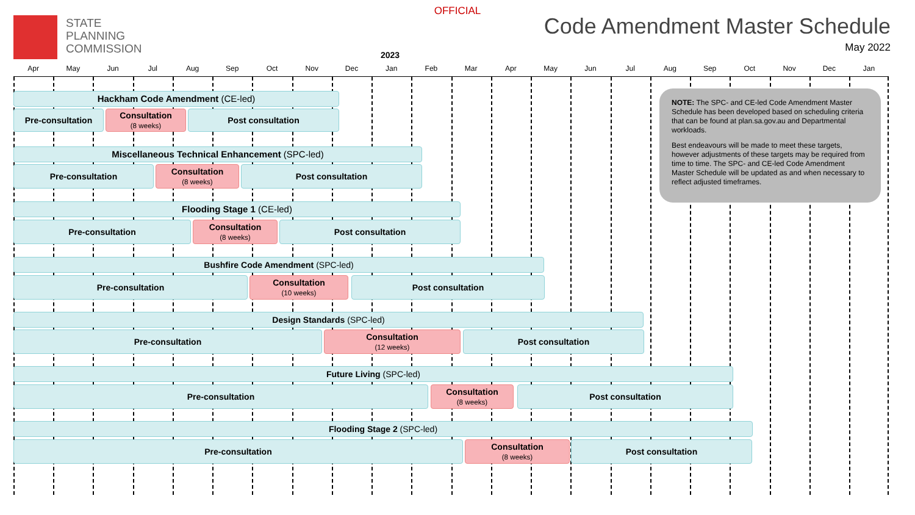OFFICIAL
STATE
PLANNING
COMMISSION
Code Amendment Master Schedule
May 2022
2023
Apr May Jun Jul Aug Sep Oct Nov Dec Jan Feb Mar Apr May Jun Jul Aug Sep Oct Nov Dec Jan
Hackham Code Amendment (CE-led)
Pre-consultation
Consultation
(8 weeks)
Post consultation
Miscellaneous Technical Enhancement (SPC-led)
Pre-consultation
Consultation
(8 weeks)
Post consultation
Flooding Stage 1 (CE-led)
Pre-consultation
Consultation
(8 weeks)
Post consultation
Bushfire Code Amendment (SPC-led)
Pre-consultation
Consultation
(10 weeks)
Post consultation
Design Standards (SPC-led)
Pre-consultation
Consultation
(12 weeks)
Post consultation
Future Living (SPC-led)
Pre-consultation
Consultation
(8 weeks)
Post consultation
Flooding Stage 2 (SPC-led)
Pre-consultation
Consultation
(8 weeks)
Post consultation
NOTE: The SPC- and CE-led Code Amendment Master Schedule has been developed based on scheduling criteria that can be found at plan.sa.gov.au and Departmental workloads.
Best endeavours will be made to meet these targets, however adjustments of these targets may be required from time to time. The SPC- and CE-led Code Amendment Master Schedule will be updated as and when necessary to reflect adjusted timeframes.